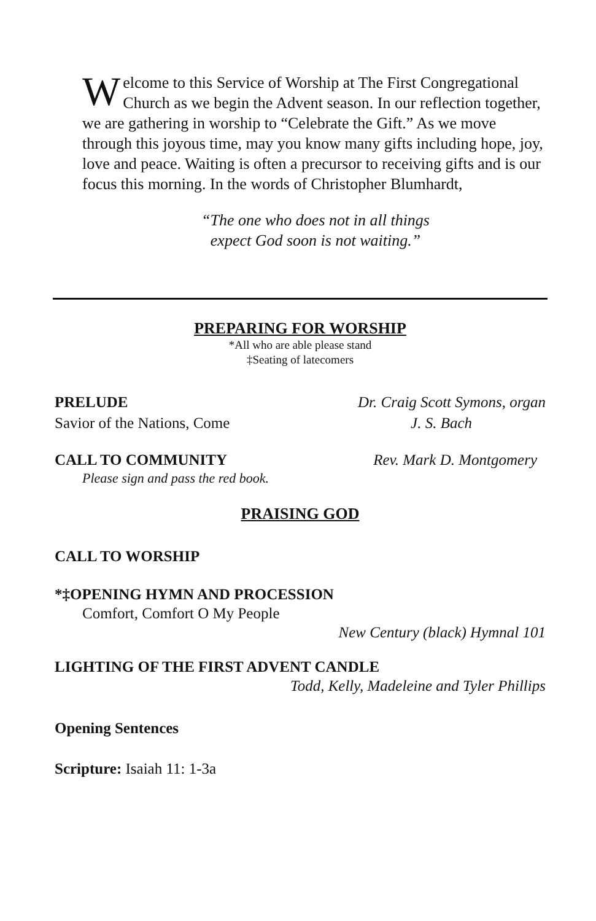Welcome to this Service of Worship at The First Congregational Church as we begin the Advent season. In our reflection together, we are gathering in worship to “Celebrate the Gift.” As we move through this joyous time, may you know many gifts including hope, joy, love and peace. Waiting is often a precursor to receiving gifts and is our focus this morning. In the words of Christopher Blumhardt,
“The one who does not in all things
expect God soon is not waiting.”
PREPARING FOR WORSHIP
*All who are able please stand
‡Seating of latecomers
PRELUDE Dr. Craig Scott Symons, organ
Savior of the Nations, Come J. S. Bach
CALL TO COMMUNITY Rev. Mark D. Montgomery
Please sign and pass the red book.
PRAISING GOD
CALL TO WORSHIP
*‡OPENING HYMN AND PROCESSION
Comfort, Comfort O My People
New Century (black) Hymnal 101
LIGHTING OF THE FIRST ADVENT CANDLE
Todd, Kelly, Madeleine and Tyler Phillips
Opening Sentences
Scripture: Isaiah 11: 1-3a